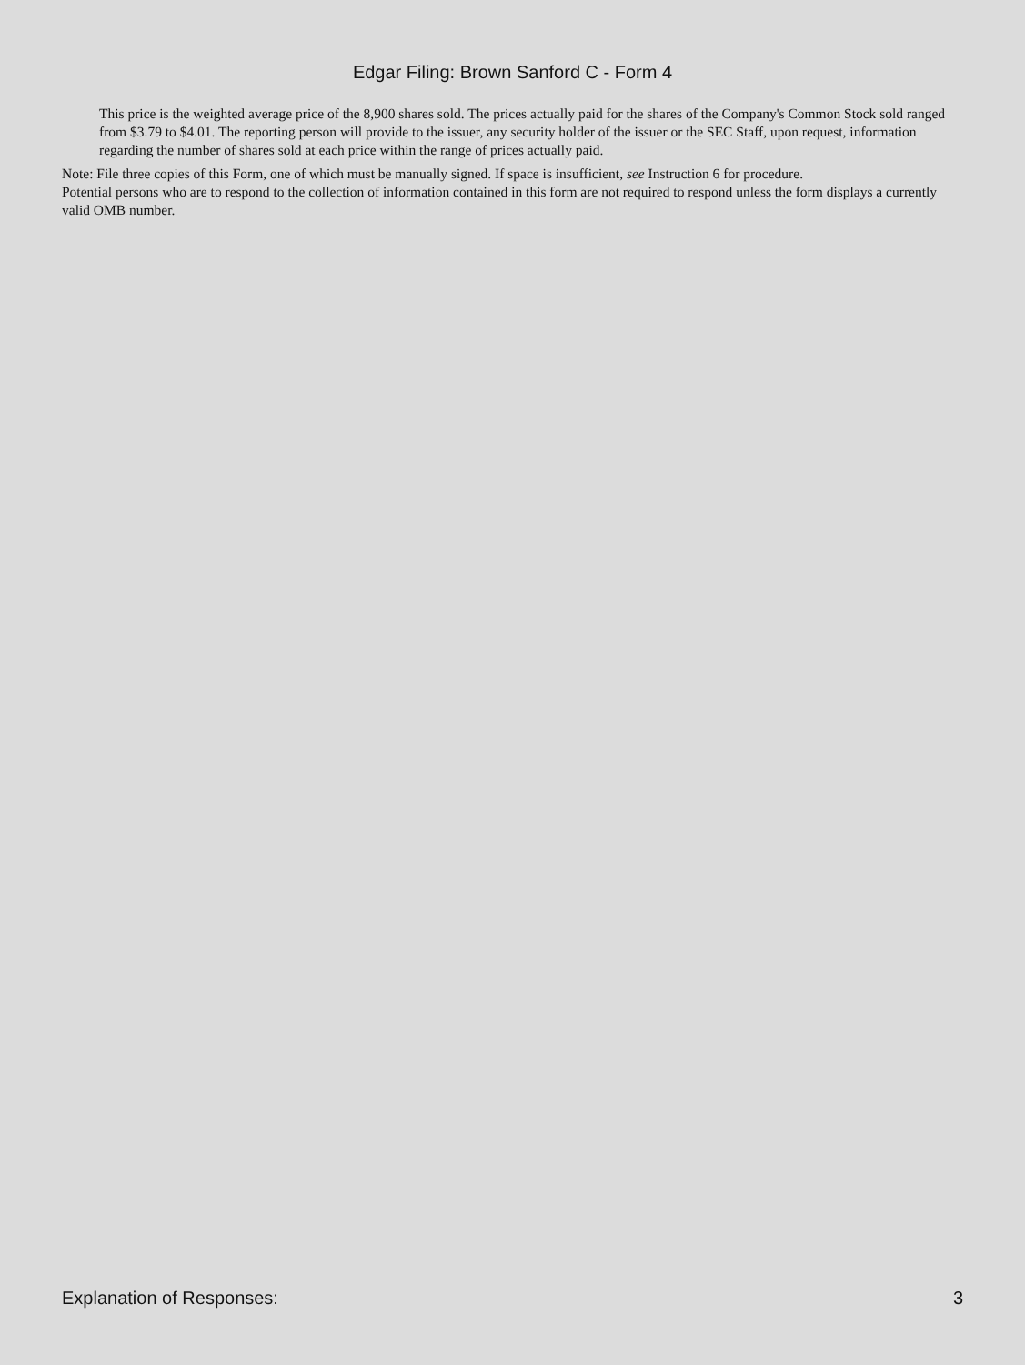Edgar Filing: Brown Sanford C - Form 4
This price is the weighted average price of the 8,900 shares sold. The prices actually paid for the shares of the Company's Common Stock sold ranged from $3.79 to $4.01. The reporting person will provide to the issuer, any security holder of the issuer or the SEC Staff, upon request, information regarding the number of shares sold at each price within the range of prices actually paid.
Note: File three copies of this Form, one of which must be manually signed. If space is insufficient, see Instruction 6 for procedure.
Potential persons who are to respond to the collection of information contained in this form are not required to respond unless the form displays a currently valid OMB number.
Explanation of Responses: 3